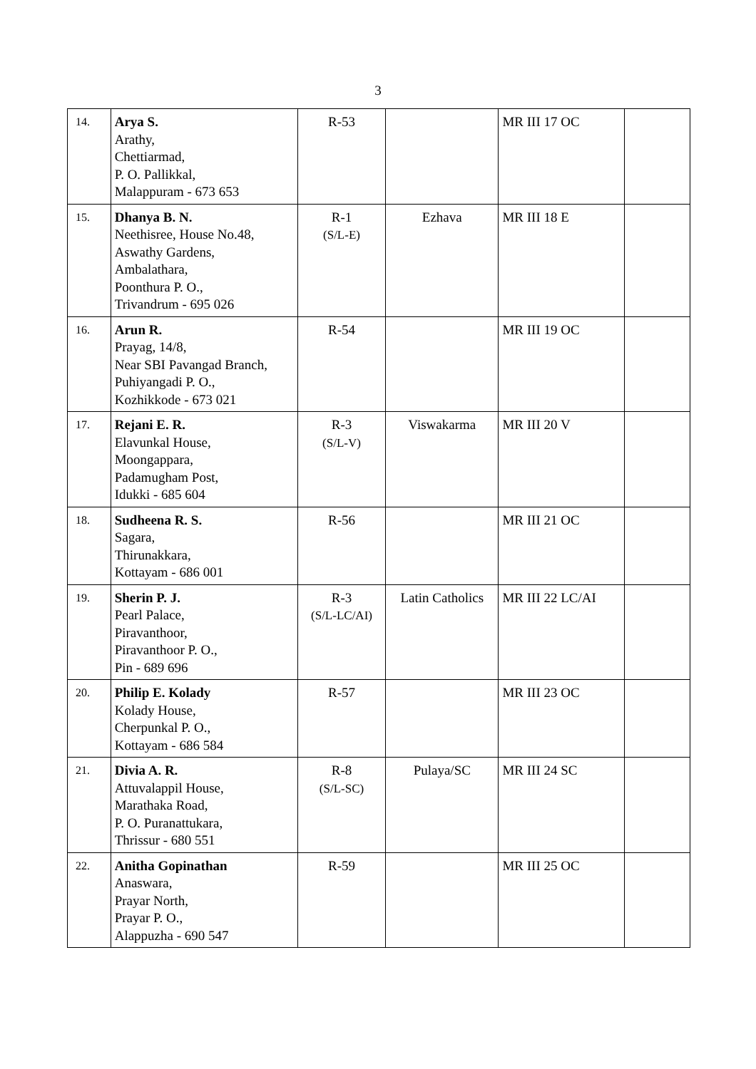3
| 14. | Arya S. Arathy, Chettiarmad, P. O. Pallikkal, Malappuram - 673 653 | R-53 | | MR III 17 OC | |
| 15. | Dhanya B. N. Neethisree, House No.48, Aswathy Gardens, Ambalathara, Poonthura P. O., Trivandrum - 695 026 | R-1 (S/L-E) | Ezhava | MR III 18 E | |
| 16. | Arun R. Prayag, 14/8, Near SBI Pavangad Branch, Puhiyangadi P. O., Kozhikkode - 673 021 | R-54 | | MR III 19 OC | |
| 17. | Rejani E. R. Elavunkal House, Moongappara, Padamugham Post, Idukki - 685 604 | R-3 (S/L-V) | Viswakarma | MR III 20 V | |
| 18. | Sudheena R. S. Sagara, Thirunakkara, Kottayam - 686 001 | R-56 | | MR III 21 OC | |
| 19. | Sherin P. J. Pearl Palace, Piravanthoor, Piravanthoor P. O., Pin - 689 696 | R-3 (S/L-LC/AI) | Latin Catholics | MR III 22 LC/AI | |
| 20. | Philip E. Kolady Kolady House, Cherpunkal P. O., Kottayam - 686 584 | R-57 | | MR III 23 OC | |
| 21. | Divia A. R. Attuvalappil House, Marathaka Road, P. O. Puranattukara, Thrissur - 680 551 | R-8 (S/L-SC) | Pulaya/SC | MR III 24 SC | |
| 22. | Anitha Gopinathan Anaswara, Prayar North, Prayar P. O., Alappuzha - 690 547 | R-59 | | MR III 25 OC | |